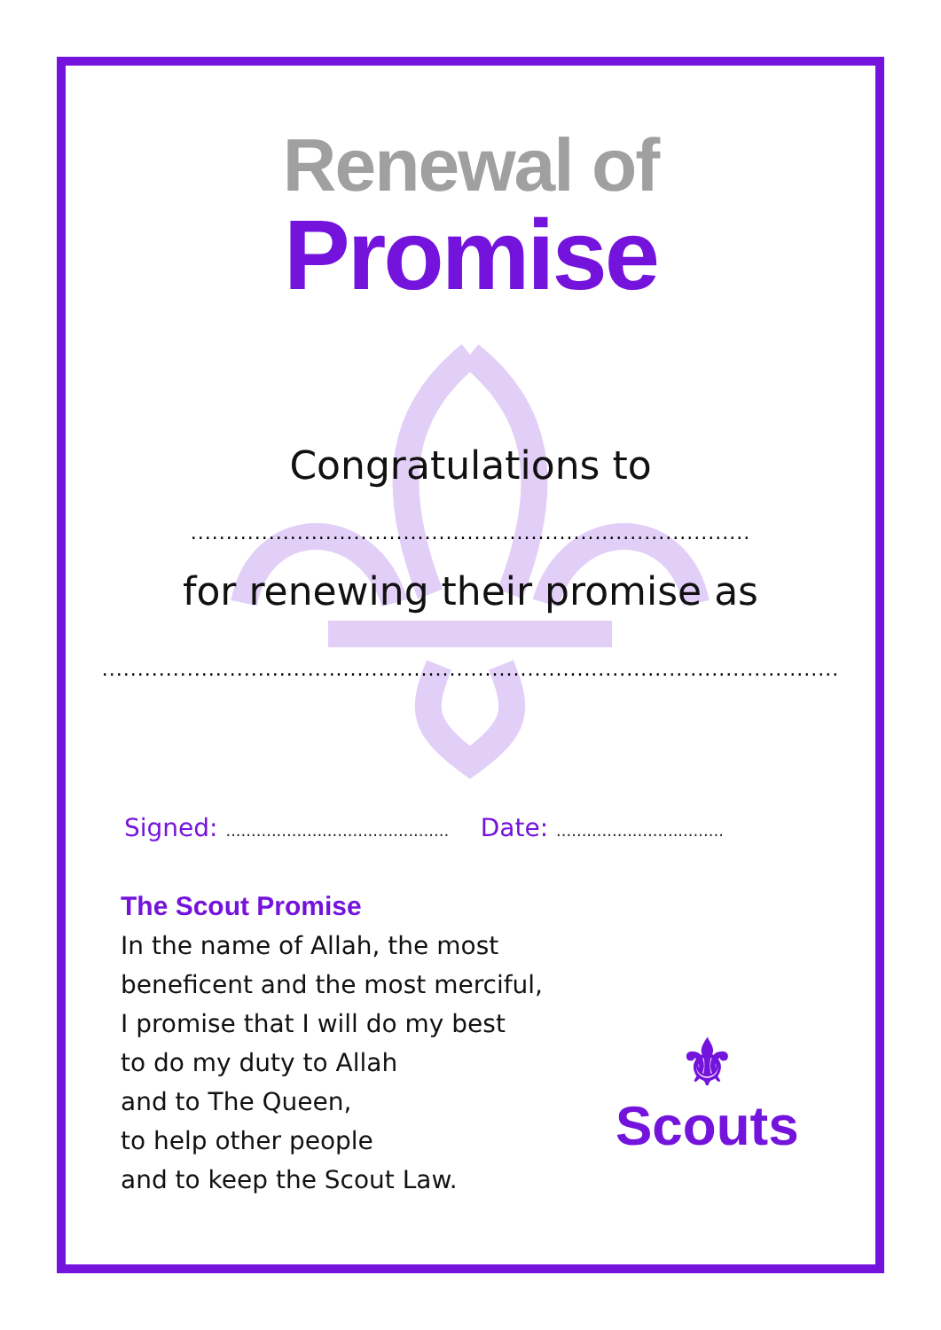Renewal of
Promise
Congratulations to
...............................................................................
for renewing their promise as
........................................................................................................
Signed: ............................................ Date: .................................
The Scout Promise
In the name of Allah, the most
beneficent and the most merciful,
I promise that I will do my best
to do my duty to Allah
and to The Queen,
to help other people
and to keep the Scout Law.
⚜
Scouts